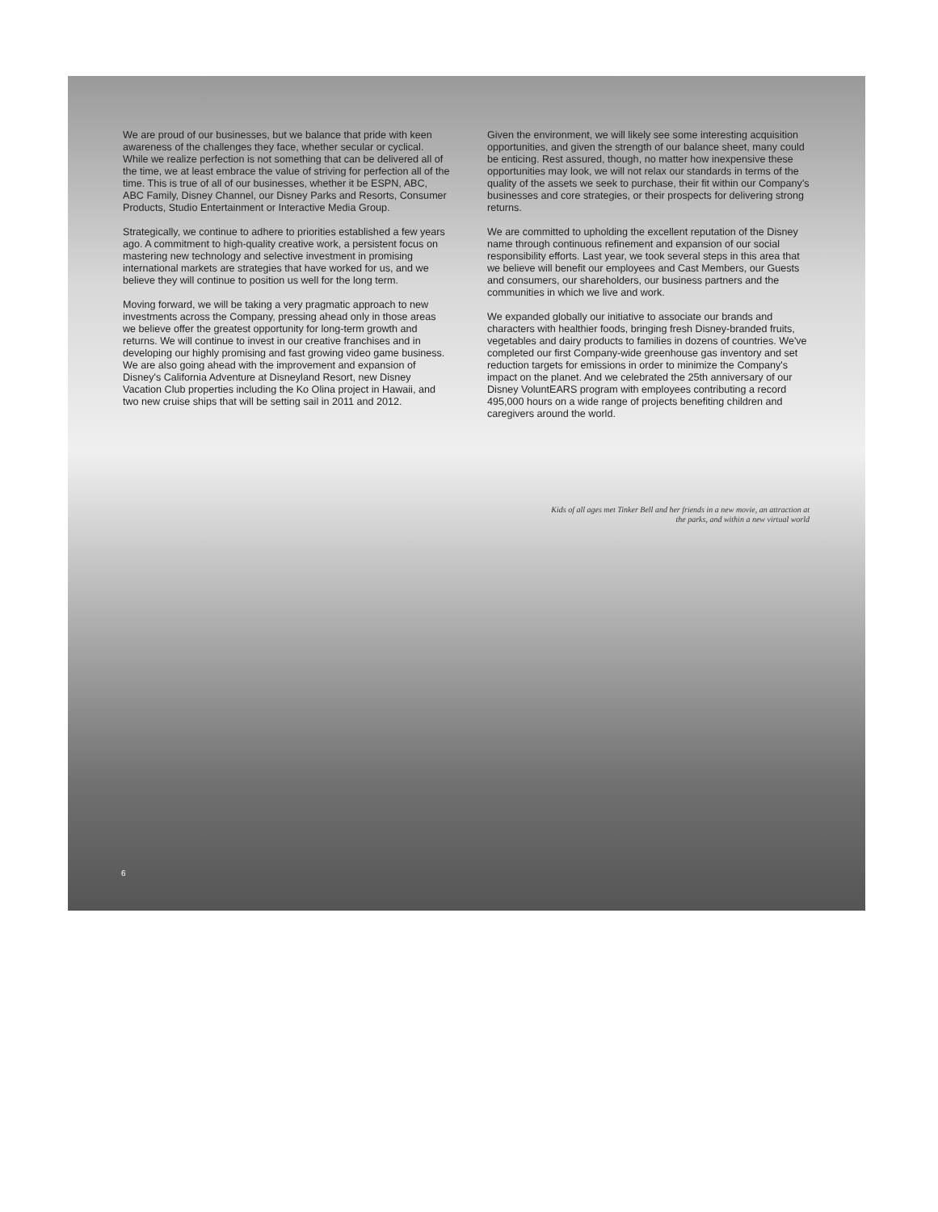We are proud of our businesses, but we balance that pride with keen awareness of the challenges they face, whether secular or cyclical. While we realize perfection is not something that can be delivered all of the time, we at least embrace the value of striving for perfection all of the time. This is true of all of our businesses, whether it be ESPN, ABC, ABC Family, Disney Channel, our Disney Parks and Resorts, Consumer Products, Studio Entertainment or Interactive Media Group.
Strategically, we continue to adhere to priorities established a few years ago. A commitment to high-quality creative work, a persistent focus on mastering new technology and selective investment in promising international markets are strategies that have worked for us, and we believe they will continue to position us well for the long term.
Moving forward, we will be taking a very pragmatic approach to new investments across the Company, pressing ahead only in those areas we believe offer the greatest opportunity for long-term growth and returns. We will continue to invest in our creative franchises and in developing our highly promising and fast growing video game business. We are also going ahead with the improvement and expansion of Disney's California Adventure at Disneyland Resort, new Disney Vacation Club properties including the Ko Olina project in Hawaii, and two new cruise ships that will be setting sail in 2011 and 2012.
Given the environment, we will likely see some interesting acquisition opportunities, and given the strength of our balance sheet, many could be enticing. Rest assured, though, no matter how inexpensive these opportunities may look, we will not relax our standards in terms of the quality of the assets we seek to purchase, their fit within our Company's businesses and core strategies, or their prospects for delivering strong returns.
We are committed to upholding the excellent reputation of the Disney name through continuous refinement and expansion of our social responsibility efforts. Last year, we took several steps in this area that we believe will benefit our employees and Cast Members, our Guests and consumers, our shareholders, our business partners and the communities in which we live and work.
We expanded globally our initiative to associate our brands and characters with healthier foods, bringing fresh Disney-branded fruits, vegetables and dairy products to families in dozens of countries. We've completed our first Company-wide greenhouse gas inventory and set reduction targets for emissions in order to minimize the Company's impact on the planet. And we celebrated the 25th anniversary of our Disney VoluntEARS program with employees contributing a record 495,000 hours on a wide range of projects benefiting children and caregivers around the world.
Kids of all ages met Tinker Bell and her friends in a new movie, an attraction at the parks, and within a new virtual world
6